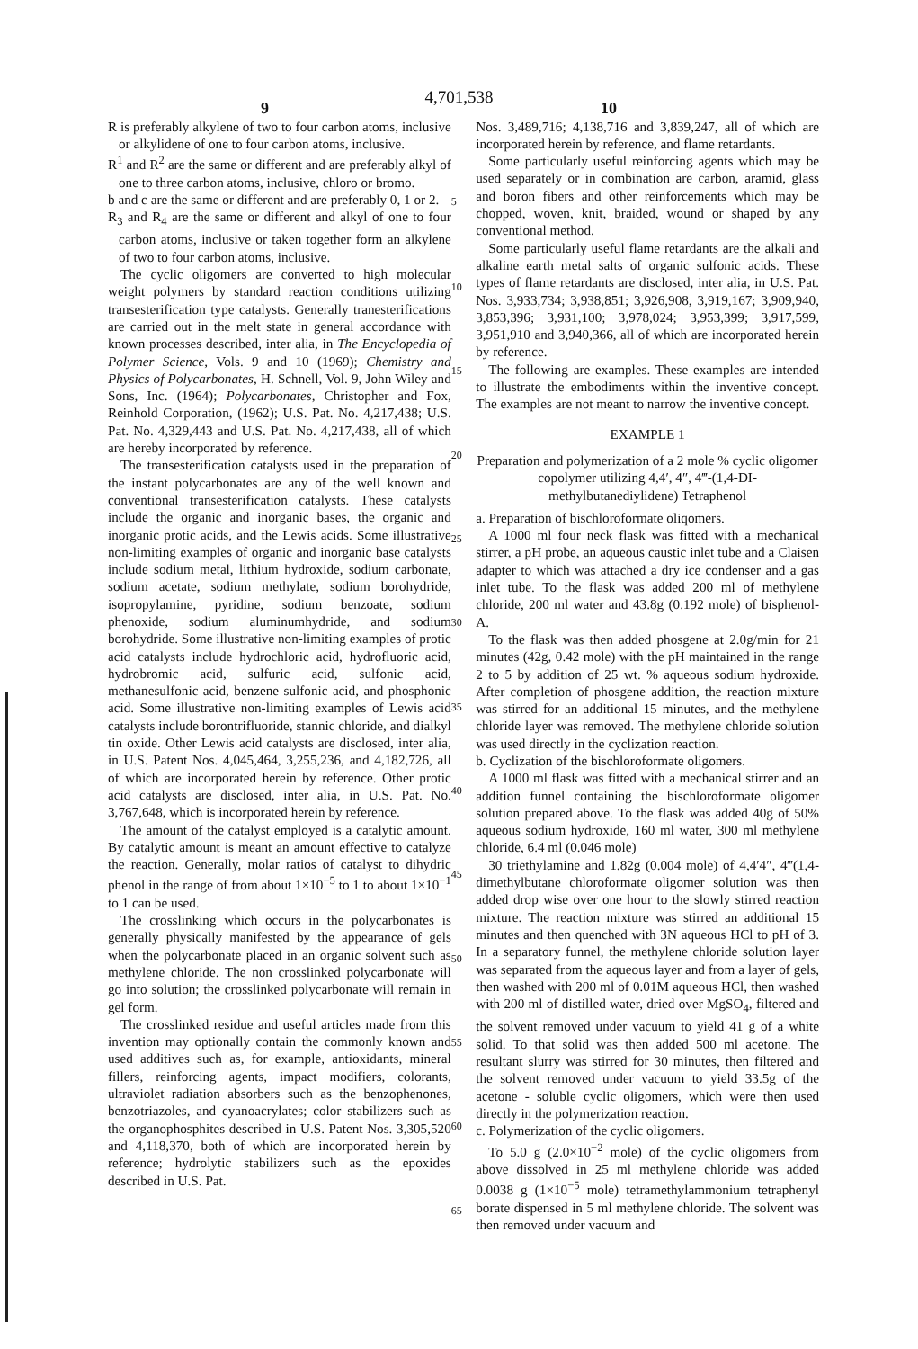4,701,538
9 10
R is preferably alkylene of two to four carbon atoms, inclusive or alkylidene of one to four carbon atoms, inclusive.
R<sup>1</sup> and R<sup>2</sup> are the same or different and are preferably alkyl of one to three carbon atoms, inclusive, chloro or bromo.
b and c are the same or different and are preferably 0, 1 or 2.
R<sub>3</sub> and R<sub>4</sub> are the same or different and alkyl of one to four carbon atoms, inclusive or taken together form an alkylene of two to four carbon atoms, inclusive.
The cyclic oligomers are converted to high molecular weight polymers by standard reaction conditions utilizing transesterification type catalysts. Generally tranesterifications are carried out in the melt state in general accordance with known processes described, inter alia, in The Encyclopedia of Polymer Science, Vols. 9 and 10 (1969); Chemistry and Physics of Polycarbonates, H. Schnell, Vol. 9, John Wiley and Sons, Inc. (1964); Polycarbonates, Christopher and Fox, Reinhold Corporation, (1962); U.S. Pat. No. 4,217,438; U.S. Pat. No. 4,329,443 and U.S. Pat. No. 4,217,438, all of which are hereby incorporated by reference.
The transesterification catalysts used in the preparation of the instant polycarbonates are any of the well known and conventional transesterification catalysts. These catalysts include the organic and inorganic bases, the organic and inorganic protic acids, and the Lewis acids. Some illustrative non-limiting examples of organic and inorganic base catalysts include sodium metal, lithium hydroxide, sodium carbonate, sodium acetate, sodium methylate, sodium borohydride, isopropylamine, pyridine, sodium benzoate, sodium phenoxide, sodium aluminumhydride, and sodium borohydride. Some illustrative non-limiting examples of protic acid catalysts include hydrochloric acid, hydrofluoric acid, hydrobromic acid, sulfuric acid, sulfonic acid, methanesulfonic acid, benzene sulfonic acid, and phosphonic acid. Some illustrative non-limiting examples of Lewis acid catalysts include borontrifluoride, stannic chloride, and dialkyl tin oxide. Other Lewis acid catalysts are disclosed, inter alia, in U.S. Patent Nos. 4,045,464, 3,255,236, and 4,182,726, all of which are incorporated herein by reference. Other protic acid catalysts are disclosed, inter alia, in U.S. Pat. No. 3,767,648, which is incorporated herein by reference.
The amount of the catalyst employed is a catalytic amount. By catalytic amount is meant an amount effective to catalyze the reaction. Generally, molar ratios of catalyst to dihydric phenol in the range of from about 1×10<sup>−5</sup> to 1 to about 1×10<sup>−1</sup> to 1 can be used.
The crosslinking which occurs in the polycarbonates is generally physically manifested by the appearance of gels when the polycarbonate placed in an organic solvent such as methylene chloride. The non crosslinked polycarbonate will go into solution; the crosslinked polycarbonate will remain in gel form.
The crosslinked residue and useful articles made from this invention may optionally contain the commonly known and used additives such as, for example, antioxidants, mineral fillers, reinforcing agents, impact modifiers, colorants, ultraviolet radiation absorbers such as the benzophenones, benzotriazoles, and cyanoacrylates; color stabilizers such as the organophosphites described in U.S. Patent Nos. 3,305,520 and 4,118,370, both of which are incorporated herein by reference; hydrolytic stabilizers such as the epoxides described in U.S. Pat.
5
10
15
20
25
30
35
40
45
50
55
60
65
Nos. 3,489,716; 4,138,716 and 3,839,247, all of which are incorporated herein by reference, and flame retardants.
Some particularly useful reinforcing agents which may be used separately or in combination are carbon, aramid, glass and boron fibers and other reinforcements which may be chopped, woven, knit, braided, wound or shaped by any conventional method.
Some particularly useful flame retardants are the alkali and alkaline earth metal salts of organic sulfonic acids. These types of flame retardants are disclosed, inter alia, in U.S. Pat. Nos. 3,933,734; 3,938,851; 3,926,908, 3,919,167; 3,909,940, 3,853,396; 3,931,100; 3,978,024; 3,953,399; 3,917,599, 3,951,910 and 3,940,366, all of which are incorporated herein by reference.
The following are examples. These examples are intended to illustrate the embodiments within the inventive concept. The examples are not meant to narrow the inventive concept.
EXAMPLE 1
Preparation and polymerization of a 2 mole % cyclic oligomer copolymer utilizing 4,4′, 4″, 4‴-(1,4-DI-methylbutanediylidene) Tetraphenol
a. Preparation of bischloroformate oliqomers.
A 1000 ml four neck flask was fitted with a mechanical stirrer, a pH probe, an aqueous caustic inlet tube and a Claisen adapter to which was attached a dry ice condenser and a gas inlet tube. To the flask was added 200 ml of methylene chloride, 200 ml water and 43.8g (0.192 mole) of bisphenol-A.
To the flask was then added phosgene at 2.0g/min for 21 minutes (42g, 0.42 mole) with the pH maintained in the range 2 to 5 by addition of 25 wt. % aqueous sodium hydroxide. After completion of phosgene addition, the reaction mixture was stirred for an additional 15 minutes, and the methylene chloride layer was removed. The methylene chloride solution was used directly in the cyclization reaction.
b. Cyclization of the bischloroformate oligomers.
A 1000 ml flask was fitted with a mechanical stirrer and an addition funnel containing the bischloroformate oligomer solution prepared above. To the flask was added 40g of 50% aqueous sodium hydroxide, 160 ml water, 300 ml methylene chloride, 6.4 ml (0.046 mole)
30 triethylamine and 1.82g (0.004 mole) of 4,4′4″, 4‴(1,4-dimethylbutane chloroformate oligomer solution was then added drop wise over one hour to the slowly stirred reaction mixture. The reaction mixture was stirred an additional 15 minutes and then quenched with 3N aqueous HCl to pH of 3. In a separatory funnel, the methylene chloride solution layer was separated from the aqueous layer and from a layer of gels, then washed with 200 ml of 0.01M aqueous HCl, then washed with 200 ml of distilled water, dried over MgSO<sub>4</sub>, filtered and the solvent removed under vacuum to yield 41 g of a white solid. To that solid was then added 500 ml acetone. The resultant slurry was stirred for 30 minutes, then filtered and the solvent removed under vacuum to yield 33.5g of the acetone - soluble cyclic oligomers, which were then used directly in the polymerization reaction.
c. Polymerization of the cyclic oligomers.
To 5.0 g (2.0×10<sup>−2</sup> mole) of the cyclic oligomers from above dissolved in 25 ml methylene chloride was added 0.0038 g (1×10<sup>−5</sup> mole) tetramethylammonium tetraphenyl borate dispensed in 5 ml methylene chloride. The solvent was then removed under vacuum and